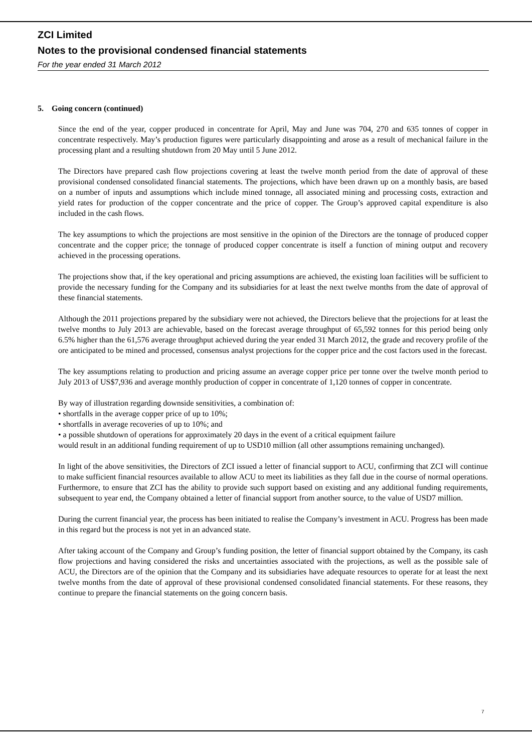ZCI Limited
Notes to the provisional condensed financial statements
For the year ended 31 March 2012
5. Going concern (continued)
Since the end of the year, copper produced in concentrate for April, May and June was 704, 270 and 635 tonnes of copper in concentrate respectively. May’s production figures were particularly disappointing and arose as a result of mechanical failure in the processing plant and a resulting shutdown from 20 May until 5 June 2012.
The Directors have prepared cash flow projections covering at least the twelve month period from the date of approval of these provisional condensed consolidated financial statements. The projections, which have been drawn up on a monthly basis, are based on a number of inputs and assumptions which include mined tonnage, all associated mining and processing costs, extraction and yield rates for production of the copper concentrate and the price of copper. The Group’s approved capital expenditure is also included in the cash flows.
The key assumptions to which the projections are most sensitive in the opinion of the Directors are the tonnage of produced copper concentrate and the copper price; the tonnage of produced copper concentrate is itself a function of mining output and recovery achieved in the processing operations.
The projections show that, if the key operational and pricing assumptions are achieved, the existing loan facilities will be sufficient to provide the necessary funding for the Company and its subsidiaries for at least the next twelve months from the date of approval of these financial statements.
Although the 2011 projections prepared by the subsidiary were not achieved, the Directors believe that the projections for at least the twelve months to July 2013 are achievable, based on the forecast average throughput of 65,592 tonnes for this period being only 6.5% higher than the 61,576 average throughput achieved during the year ended 31 March 2012, the grade and recovery profile of the ore anticipated to be mined and processed, consensus analyst projections for the copper price and the cost factors used in the forecast.
The key assumptions relating to production and pricing assume an average copper price per tonne over the twelve month period to July 2013 of US$7,936 and average monthly production of copper in concentrate of 1,120 tonnes of copper in concentrate.
By way of illustration regarding downside sensitivities, a combination of:
• shortfalls in the average copper price of up to 10%;
• shortfalls in average recoveries of up to 10%; and
• a possible shutdown of operations for approximately 20 days in the event of a critical equipment failure
would result in an additional funding requirement of up to USD10 million (all other assumptions remaining unchanged).
In light of the above sensitivities, the Directors of ZCI issued a letter of financial support to ACU, confirming that ZCI will continue to make sufficient financial resources available to allow ACU to meet its liabilities as they fall due in the course of normal operations. Furthermore, to ensure that ZCI has the ability to provide such support based on existing and any additional funding requirements, subsequent to year end, the Company obtained a letter of financial support from another source, to the value of USD7 million.
During the current financial year, the process has been initiated to realise the Company’s investment in ACU. Progress has been made in this regard but the process is not yet in an advanced state.
After taking account of the Company and Group’s funding position, the letter of financial support obtained by the Company, its cash flow projections and having considered the risks and uncertainties associated with the projections, as well as the possible sale of ACU, the Directors are of the opinion that the Company and its subsidiaries have adequate resources to operate for at least the next twelve months from the date of approval of these provisional condensed consolidated financial statements. For these reasons, they continue to prepare the financial statements on the going concern basis.
7